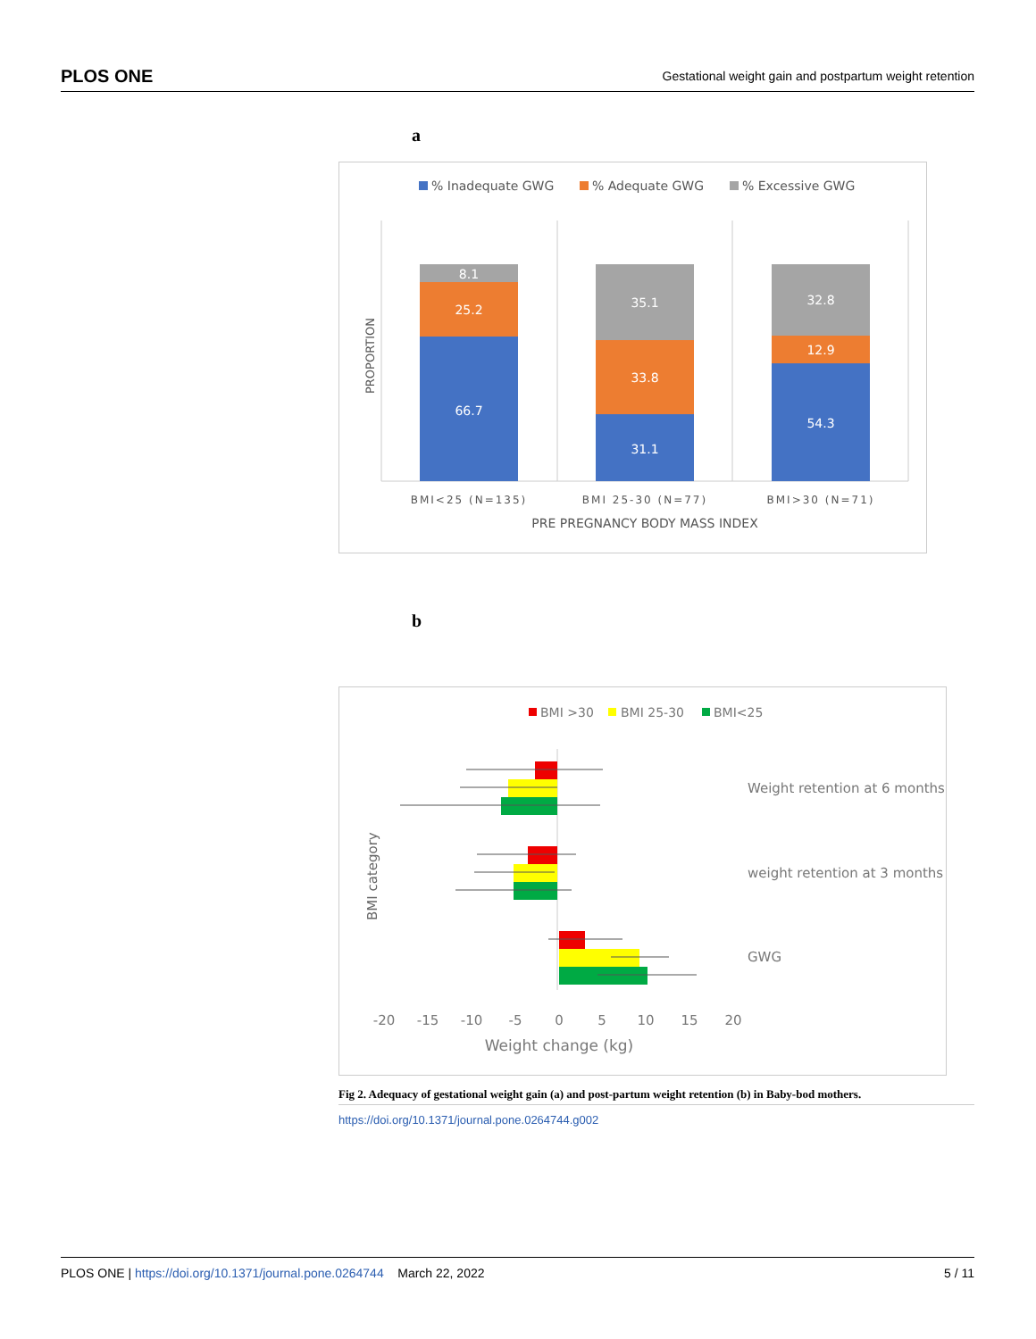PLOS ONE Gestational weight gain and postpartum weight retention
a
% Inadequate GWG
% Adequate GWG
% Excessive GWG
PROPORTION
8.1
25.2
66.7
35.1
33.8
31.1
32.8
12.9
54.3
BMI<25 (N=135)
BMI 25-30 (N=77)
BMI>30 (N=71)
PRE PREGNANCY BODY MASS INDEX
b
BMI >30
BMI 25-30
BMI<25
BMI category
Weight retention at 6 months
weight retention at 3 months
GWG
-20
-15
-10
-5
0
5
10
15
20
Weight change (kg)
Fig 2. Adequacy of gestational weight gain (a) and post-partum weight retention (b) in Baby-bod mothers.
https://doi.org/10.1371/journal.pone.0264744.g002
PLOS ONE | https://doi.org/10.1371/journal.pone.0264744 March 22, 2022 5 / 11